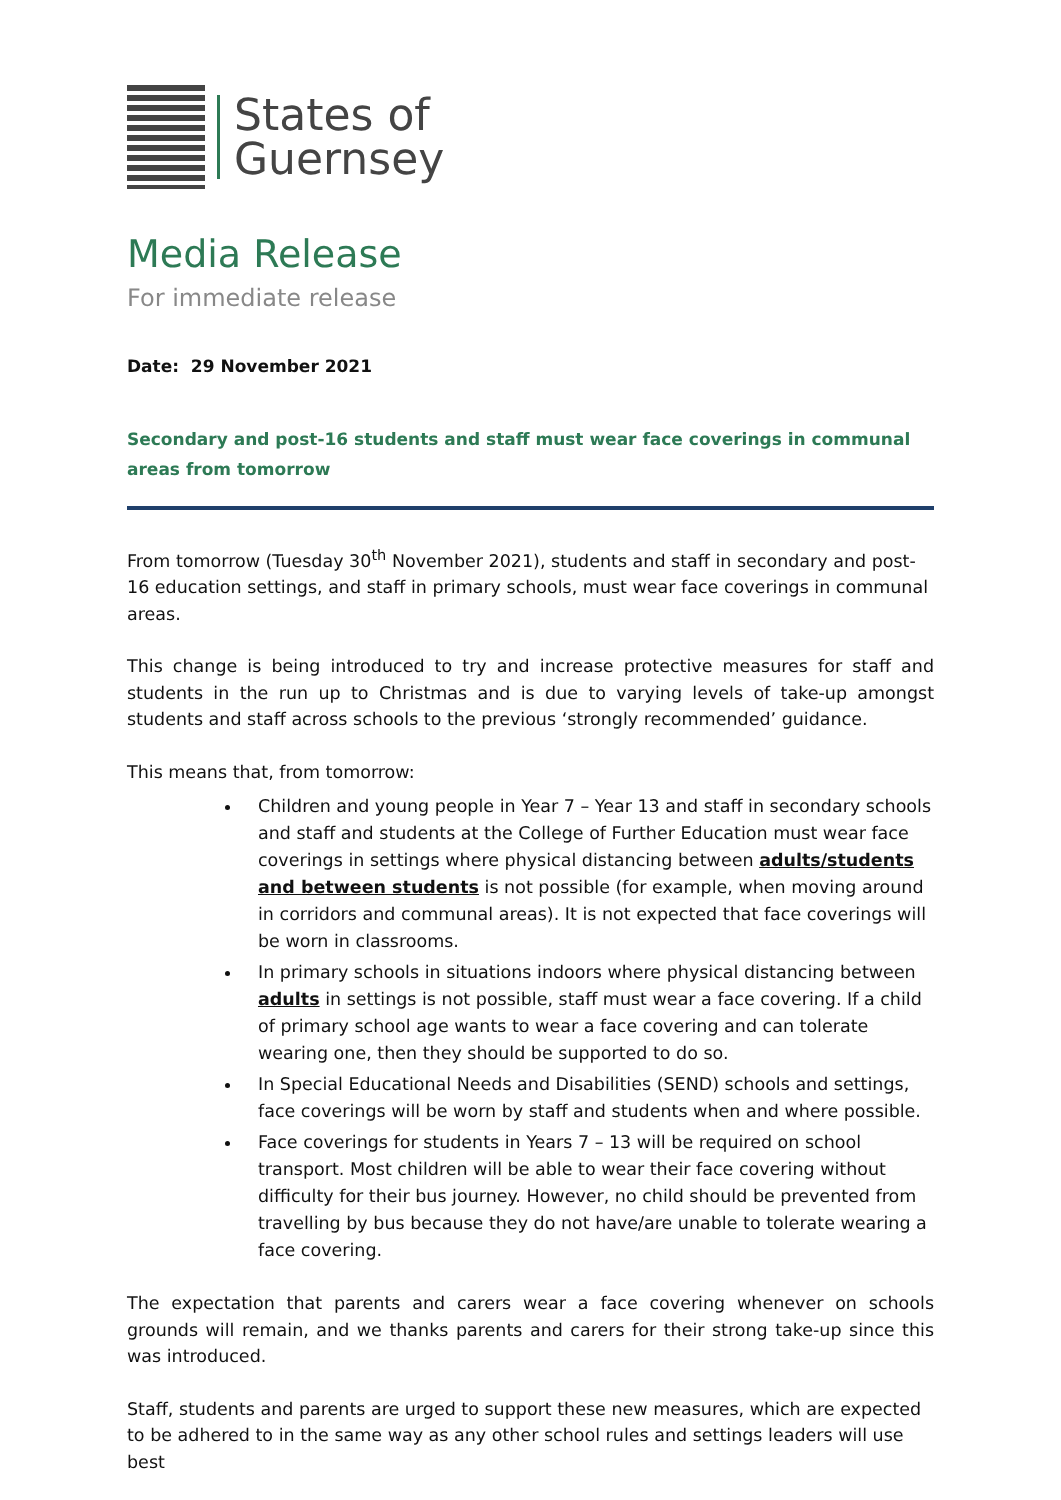States of
Guernsey
Media Release
For immediate release
Date: 29 November 2021
Secondary and post-16 students and staff must wear face coverings in communal areas from tomorrow
From tomorrow (Tuesday 30<sup>th</sup> November 2021), students and staff in secondary and post-16 education settings, and staff in primary schools, must wear face coverings in communal areas.
This change is being introduced to try and increase protective measures for staff and students in the run up to Christmas and is due to varying levels of take-up amongst students and staff across schools to the previous ‘strongly recommended’ guidance.
This means that, from tomorrow:
Children and young people in Year 7 – Year 13 and staff in secondary schools and staff and students at the College of Further Education must wear face coverings in settings where physical distancing between adults/students and between students is not possible (for example, when moving around in corridors and communal areas). It is not expected that face coverings will be worn in classrooms.
In primary schools in situations indoors where physical distancing between adults in settings is not possible, staff must wear a face covering. If a child of primary school age wants to wear a face covering and can tolerate wearing one, then they should be supported to do so.
In Special Educational Needs and Disabilities (SEND) schools and settings, face coverings will be worn by staff and students when and where possible.
Face coverings for students in Years 7 – 13 will be required on school transport. Most children will be able to wear their face covering without difficulty for their bus journey. However, no child should be prevented from travelling by bus because they do not have/are unable to tolerate wearing a face covering.
The expectation that parents and carers wear a face covering whenever on schools grounds will remain, and we thanks parents and carers for their strong take-up since this was introduced.
Staff, students and parents are urged to support these new measures, which are expected to be adhered to in the same way as any other school rules and settings leaders will use best